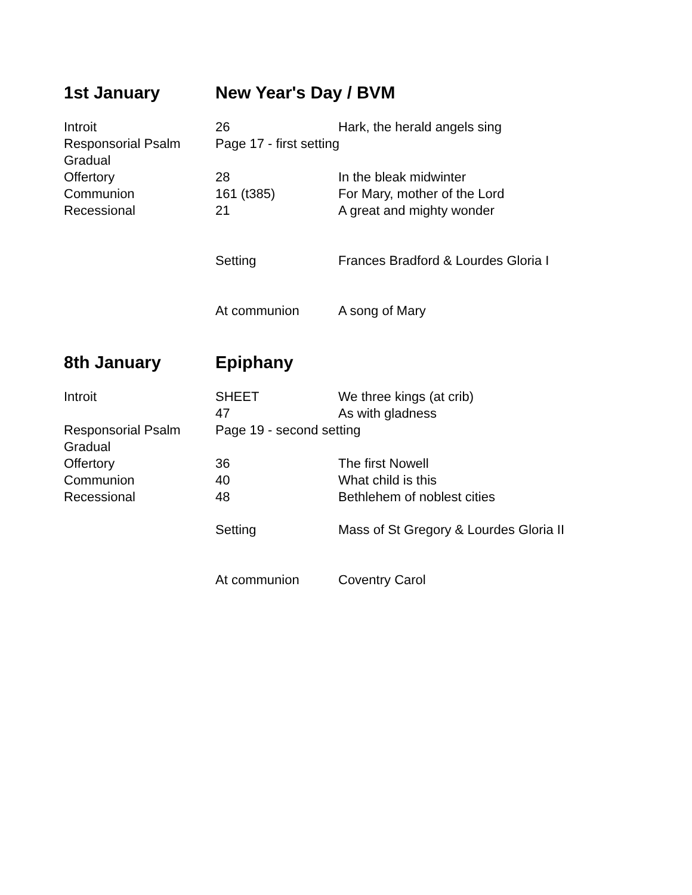| 1st January | New Year's Day / BVM | |
| Introit | 26 | Hark, the herald angels sing |
| Responsorial Psalm | Page 17 - first setting | |
| Gradual | | |
| Offertory | 28 | In the bleak midwinter |
| Communion | 161 (t385) | For Mary, mother of the Lord |
| Recessional | 21 | A great and mighty wonder |
| | Setting | Frances Bradford & Lourdes Gloria I |
| | At communion | A song of Mary |
| 8th January | Epiphany | |
| Introit | SHEET | We three kings (at crib) |
| | 47 | As with gladness |
| Responsorial Psalm | Page 19 - second setting | |
| Gradual | | |
| Offertory | 36 | The first Nowell |
| Communion | 40 | What child is this |
| Recessional | 48 | Bethlehem of noblest cities |
| | Setting | Mass of St Gregory & Lourdes Gloria II |
| | At communion | Coventry Carol |